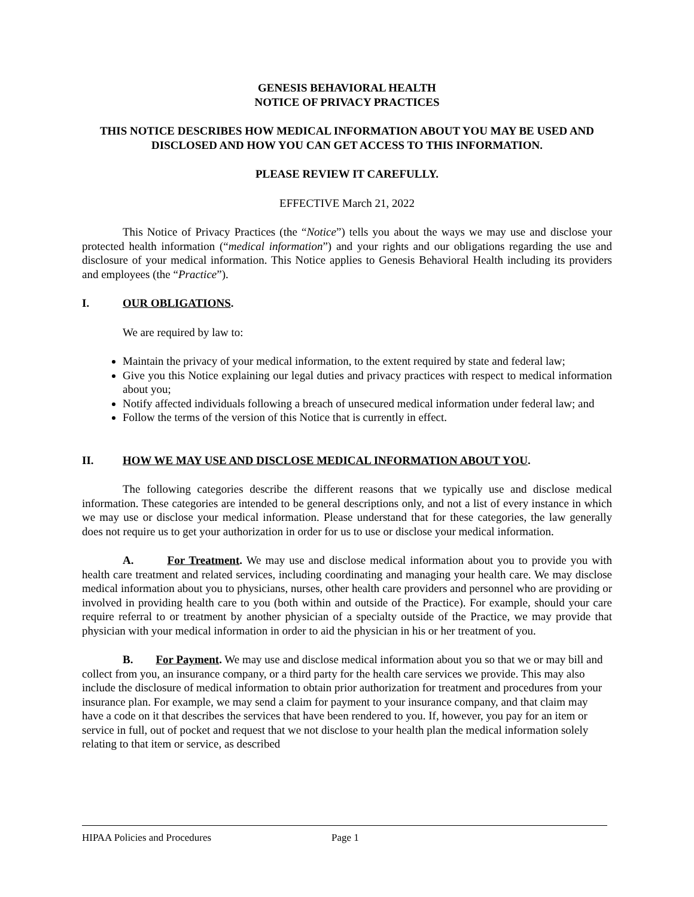GENESIS BEHAVIORAL HEALTH
NOTICE OF PRIVACY PRACTICES
THIS NOTICE DESCRIBES HOW MEDICAL INFORMATION ABOUT YOU MAY BE USED AND DISCLOSED AND HOW YOU CAN GET ACCESS TO THIS INFORMATION.
PLEASE REVIEW IT CAREFULLY.
EFFECTIVE March 21, 2022
This Notice of Privacy Practices (the “Notice”) tells you about the ways we may use and disclose your protected health information (“medical information”) and your rights and our obligations regarding the use and disclosure of your medical information. This Notice applies to Genesis Behavioral Health including its providers and employees (the “Practice”).
I. OUR OBLIGATIONS.
We are required by law to:
Maintain the privacy of your medical information, to the extent required by state and federal law;
Give you this Notice explaining our legal duties and privacy practices with respect to medical information about you;
Notify affected individuals following a breach of unsecured medical information under federal law; and
Follow the terms of the version of this Notice that is currently in effect.
II. HOW WE MAY USE AND DISCLOSE MEDICAL INFORMATION ABOUT YOU.
The following categories describe the different reasons that we typically use and disclose medical information. These categories are intended to be general descriptions only, and not a list of every instance in which we may use or disclose your medical information. Please understand that for these categories, the law generally does not require us to get your authorization in order for us to use or disclose your medical information.
A. For Treatment. We may use and disclose medical information about you to provide you with health care treatment and related services, including coordinating and managing your health care. We may disclose medical information about you to physicians, nurses, other health care providers and personnel who are providing or involved in providing health care to you (both within and outside of the Practice). For example, should your care require referral to or treatment by another physician of a specialty outside of the Practice, we may provide that physician with your medical information in order to aid the physician in his or her treatment of you.
B. For Payment. We may use and disclose medical information about you so that we or may bill and collect from you, an insurance company, or a third party for the health care services we provide. This may also include the disclosure of medical information to obtain prior authorization for treatment and procedures from your insurance plan. For example, we may send a claim for payment to your insurance company, and that claim may have a code on it that describes the services that have been rendered to you. If, however, you pay for an item or service in full, out of pocket and request that we not disclose to your health plan the medical information solely relating to that item or service, as described
HIPAA Policies and Procedures Page 1